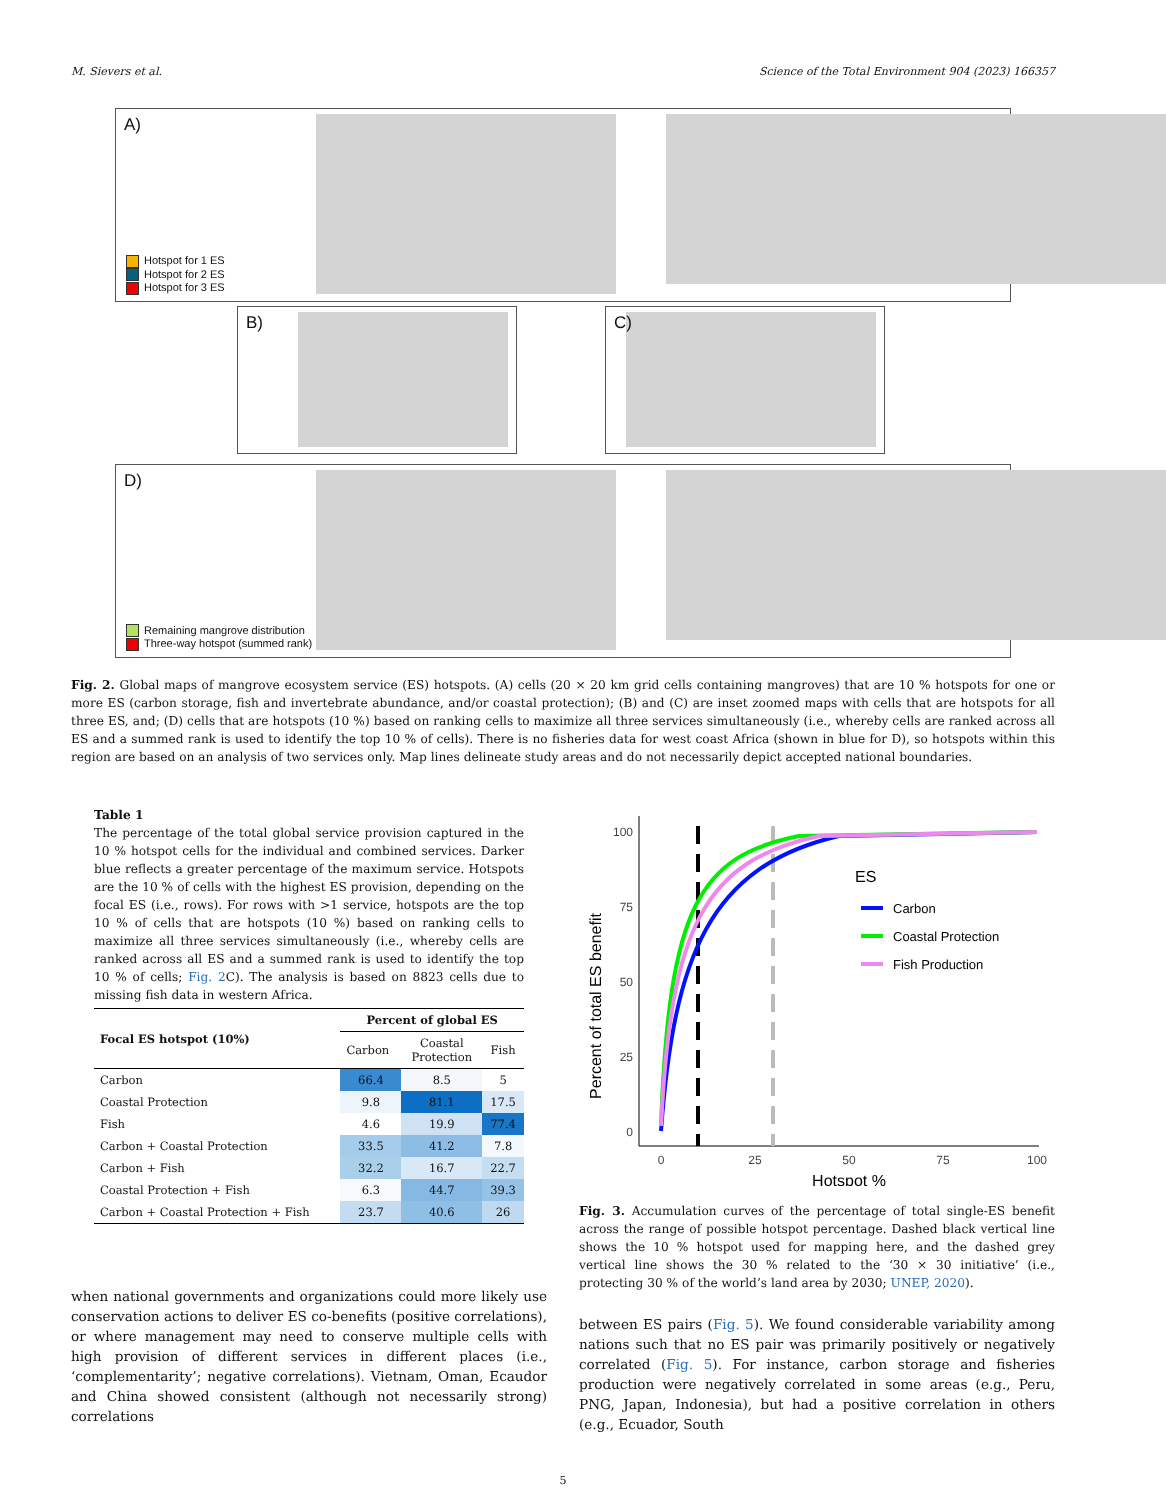M. Sievers et al. Science of the Total Environment 904 (2023) 166357
A)
Hotspot for 1 ES
Hotspot for 2 ES
Hotspot for 3 ES
B) C)
D)
Remaining mangrove distribution
Three-way hotspot (summed rank)
Fig. 2. Global maps of mangrove ecosystem service (ES) hotspots. (A) cells (20 × 20 km grid cells containing mangroves) that are 10 % hotspots for one or more ES (carbon storage, fish and invertebrate abundance, and/or coastal protection); (B) and (C) are inset zoomed maps with cells that are hotspots for all three ES, and; (D) cells that are hotspots (10 %) based on ranking cells to maximize all three services simultaneously (i.e., whereby cells are ranked across all ES and a summed rank is used to identify the top 10 % of cells). There is no fisheries data for west coast Africa (shown in blue for D), so hotspots within this region are based on an analysis of two services only. Map lines delineate study areas and do not necessarily depict accepted national boundaries.
Table 1
The percentage of the total global service provision captured in the 10 % hotspot cells for the individual and combined services. Darker blue reflects a greater percentage of the maximum service. Hotspots are the 10 % of cells with the highest ES provision, depending on the focal ES (i.e., rows). For rows with >1 service, hotspots are the top 10 % of cells that are hotspots (10 %) based on ranking cells to maximize all three services simultaneously (i.e., whereby cells are ranked across all ES and a summed rank is used to identify the top 10 % of cells; Fig. 2 C). The analysis is based on 8823 cells due to missing fish data in western Africa.
| Focal ES hotspot (10%) | Percent of global ES | | |
| --- | --- | --- | --- |
| | Carbon | Coastal Protection | Fish |
| Carbon | 66.4 | 8.5 | 5 |
| Coastal Protection | 9.8 | 81.1 | 17.5 |
| Fish | 4.6 | 19.9 | 77.4 |
| Carbon + Coastal Protection | 33.5 | 41.2 | 7.8 |
| Carbon + Fish | 32.2 | 16.7 | 22.7 |
| Coastal Protection + Fish | 6.3 | 44.7 | 39.3 |
| Carbon + Coastal Protection + Fish | 23.7 | 40.6 | 26 |
when national governments and organizations could more likely use conservation actions to deliver ES co-benefits (positive correlations), or where management may need to conserve multiple cells with high provision of different services in different places (i.e., ‘complementarity’; negative correlations). Vietnam, Oman, Ecaudor and China showed consistent (although not necessarily strong) correlations
Percent of total ES benefit
0
25
50
75
100
0
25
50
75
100
Hotspot %
ES
Carbon
Coastal Protection
Fish Production
Fig. 3. Accumulation curves of the percentage of total single-ES benefit across the range of possible hotspot percentage. Dashed black vertical line shows the 10 % hotspot used for mapping here, and the dashed grey vertical line shows the 30 % related to the ‘30 × 30 initiative’ (i.e., protecting 30 % of the world’s land area by 2030; UNEP, 2020).
between ES pairs (Fig. 5). We found considerable variability among nations such that no ES pair was primarily positively or negatively correlated (Fig. 5). For instance, carbon storage and fisheries production were negatively correlated in some areas (e.g., Peru, PNG, Japan, Indonesia), but had a positive correlation in others (e.g., Ecuador, South
5